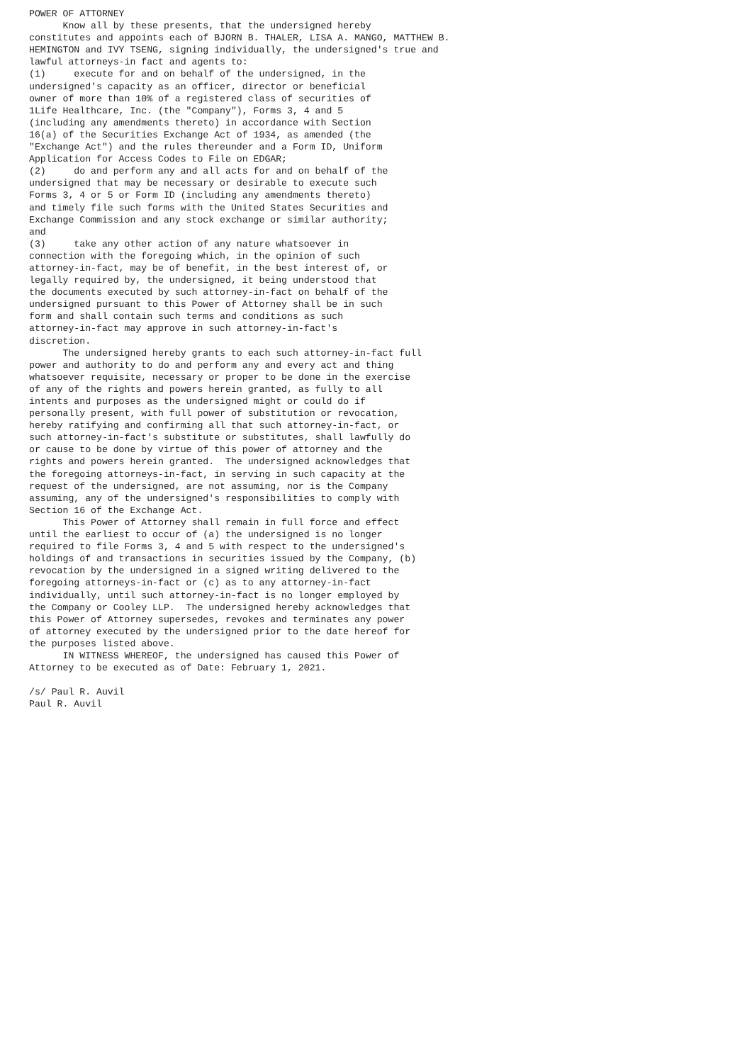POWER OF ATTORNEY
      Know all by these presents, that the undersigned hereby
constitutes and appoints each of BJORN B. THALER, LISA A. MANGO, MATTHEW B.
HEMINGTON and IVY TSENG, signing individually, the undersigned's true and
lawful attorneys-in fact and agents to:
(1)     execute for and on behalf of the undersigned, in the
undersigned's capacity as an officer, director or beneficial
owner of more than 10% of a registered class of securities of
1Life Healthcare, Inc. (the "Company"), Forms 3, 4 and 5
(including any amendments thereto) in accordance with Section
16(a) of the Securities Exchange Act of 1934, as amended (the
"Exchange Act") and the rules thereunder and a Form ID, Uniform
Application for Access Codes to File on EDGAR;
(2)     do and perform any and all acts for and on behalf of the
undersigned that may be necessary or desirable to execute such
Forms 3, 4 or 5 or Form ID (including any amendments thereto)
and timely file such forms with the United States Securities and
Exchange Commission and any stock exchange or similar authority;
and
(3)     take any other action of any nature whatsoever in
connection with the foregoing which, in the opinion of such
attorney-in-fact, may be of benefit, in the best interest of, or
legally required by, the undersigned, it being understood that
the documents executed by such attorney-in-fact on behalf of the
undersigned pursuant to this Power of Attorney shall be in such
form and shall contain such terms and conditions as such
attorney-in-fact may approve in such attorney-in-fact's
discretion.
      The undersigned hereby grants to each such attorney-in-fact full
power and authority to do and perform any and every act and thing
whatsoever requisite, necessary or proper to be done in the exercise
of any of the rights and powers herein granted, as fully to all
intents and purposes as the undersigned might or could do if
personally present, with full power of substitution or revocation,
hereby ratifying and confirming all that such attorney-in-fact, or
such attorney-in-fact's substitute or substitutes, shall lawfully do
or cause to be done by virtue of this power of attorney and the
rights and powers herein granted.  The undersigned acknowledges that
the foregoing attorneys-in-fact, in serving in such capacity at the
request of the undersigned, are not assuming, nor is the Company
assuming, any of the undersigned's responsibilities to comply with
Section 16 of the Exchange Act.
      This Power of Attorney shall remain in full force and effect
until the earliest to occur of (a) the undersigned is no longer
required to file Forms 3, 4 and 5 with respect to the undersigned's
holdings of and transactions in securities issued by the Company, (b)
revocation by the undersigned in a signed writing delivered to the
foregoing attorneys-in-fact or (c) as to any attorney-in-fact
individually, until such attorney-in-fact is no longer employed by
the Company or Cooley LLP.  The undersigned hereby acknowledges that
this Power of Attorney supersedes, revokes and terminates any power
of attorney executed by the undersigned prior to the date hereof for
the purposes listed above.
      IN WITNESS WHEREOF, the undersigned has caused this Power of
Attorney to be executed as of Date: February 1, 2021.

/s/ Paul R. Auvil
Paul R. Auvil